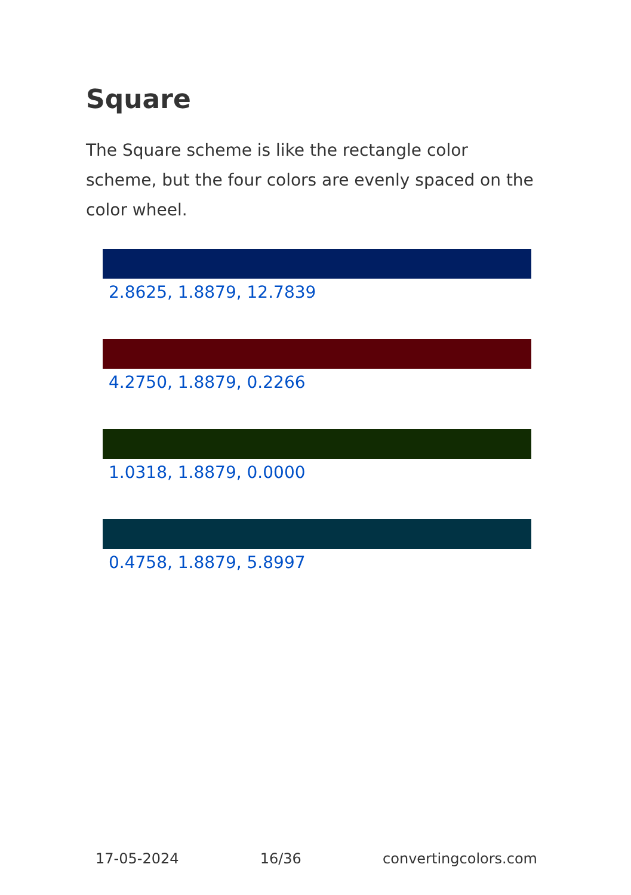Square
The Square scheme is like the rectangle color scheme, but the four colors are evenly spaced on the color wheel.
2.8625, 1.8879, 12.7839
4.2750, 1.8879, 0.2266
1.0318, 1.8879, 0.0000
0.4758, 1.8879, 5.8997
17-05-2024 16/36 convertingcolors.com